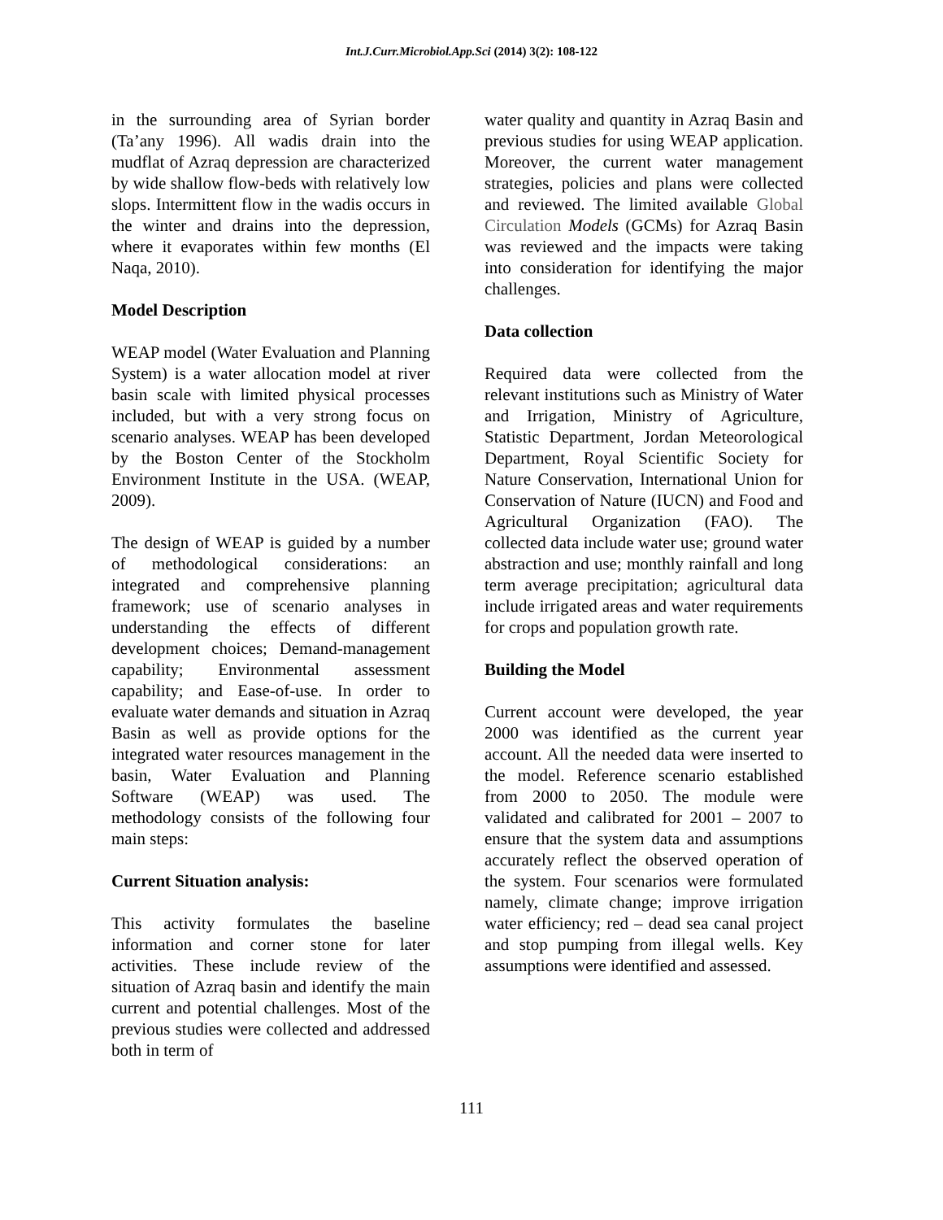Int.J.Curr.Microbiol.App.Sci (2014) 3(2): 108-122
in the surrounding area of Syrian border (Ta’any 1996). All wadis drain into the mudflat of Azraq depression are characterized by wide shallow flow-beds with relatively low slops. Intermittent flow in the wadis occurs in the winter and drains into the depression, where it evaporates within few months (El Naqa, 2010).
Model Description
WEAP model (Water Evaluation and Planning System) is a water allocation model at river basin scale with limited physical processes included, but with a very strong focus on scenario analyses. WEAP has been developed by the Boston Center of the Stockholm Environment Institute in the USA. (WEAP, 2009).
The design of WEAP is guided by a number of methodological considerations: an integrated and comprehensive planning framework; use of scenario analyses in understanding the effects of different development choices; Demand-management capability; Environmental assessment capability; and Ease-of-use. In order to evaluate water demands and situation in Azraq Basin as well as provide options for the integrated water resources management in the basin, Water Evaluation and Planning Software (WEAP) was used. The methodology consists of the following four main steps:
Current Situation analysis:
This activity formulates the baseline information and corner stone for later activities. These include review of the situation of Azraq basin and identify the main current and potential challenges. Most of the previous studies were collected and addressed both in term of
water quality and quantity in Azraq Basin and previous studies for using WEAP application. Moreover, the current water management strategies, policies and plans were collected and reviewed. The limited available Global Circulation Models (GCMs) for Azraq Basin was reviewed and the impacts were taking into consideration for identifying the major challenges.
Data collection
Required data were collected from the relevant institutions such as Ministry of Water and Irrigation, Ministry of Agriculture, Statistic Department, Jordan Meteorological Department, Royal Scientific Society for Nature Conservation, International Union for Conservation of Nature (IUCN) and Food and Agricultural Organization (FAO). The collected data include water use; ground water abstraction and use; monthly rainfall and long term average precipitation; agricultural data include irrigated areas and water requirements for crops and population growth rate.
Building the Model
Current account were developed, the year 2000 was identified as the current year account. All the needed data were inserted to the model. Reference scenario established from 2000 to 2050. The module were validated and calibrated for 2001 – 2007 to ensure that the system data and assumptions accurately reflect the observed operation of the system. Four scenarios were formulated namely, climate change; improve irrigation water efficiency; red – dead sea canal project and stop pumping from illegal wells. Key assumptions were identified and assessed.
111